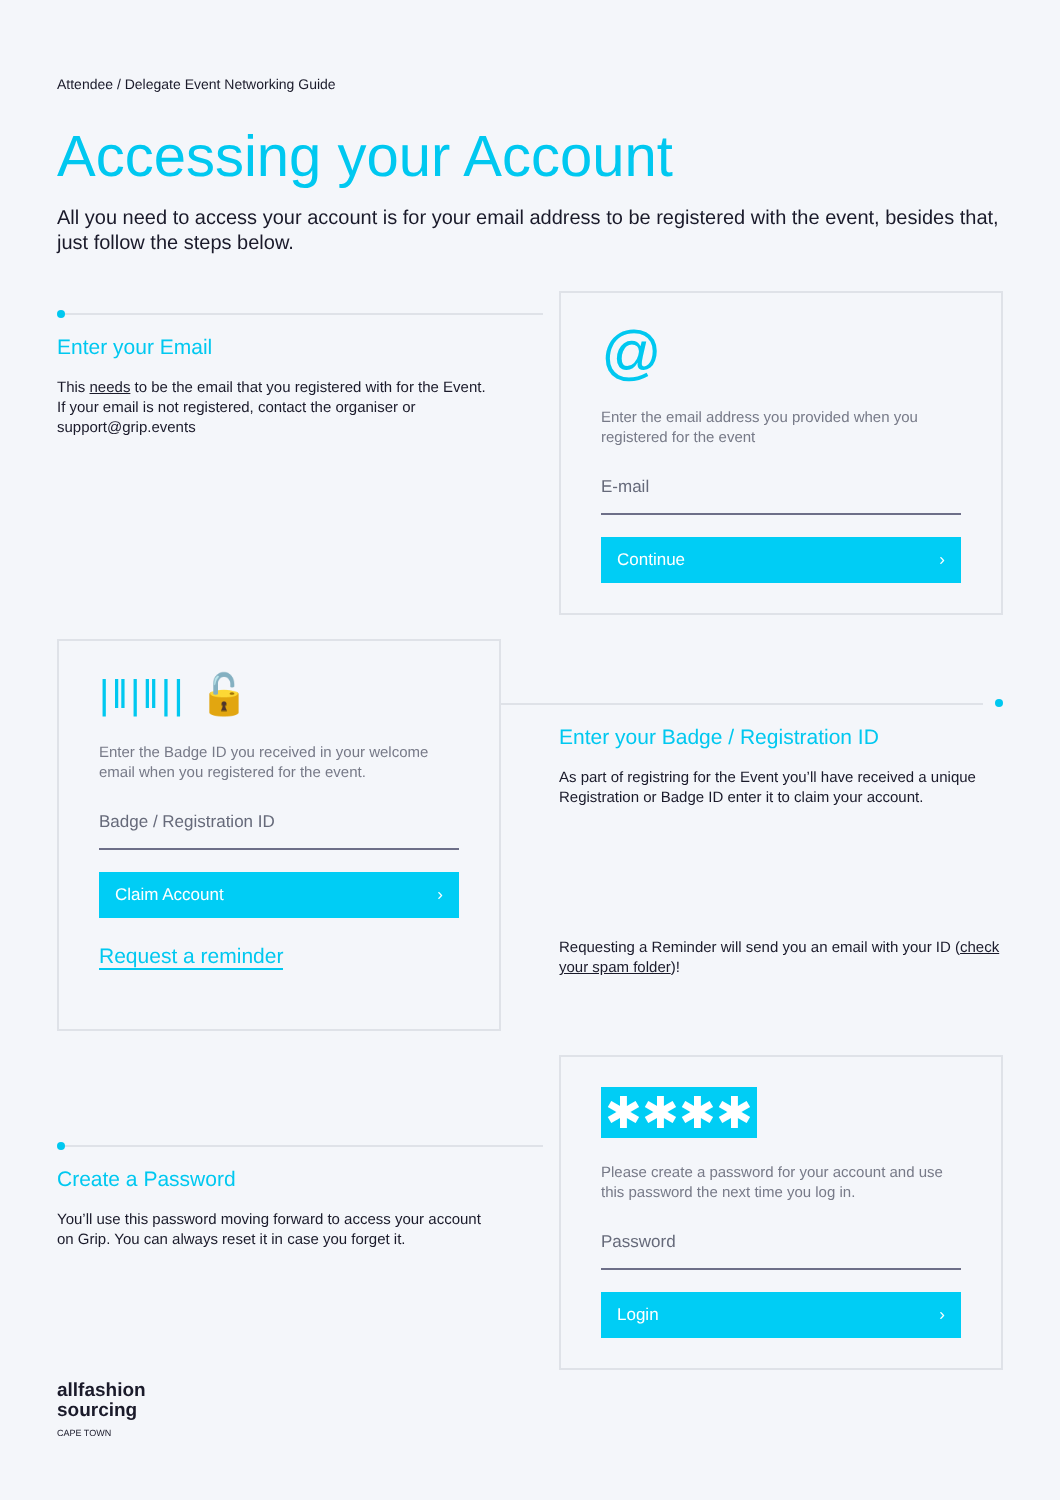Attendee / Delegate Event Networking Guide
Accessing your Account
All you need to access your account is for your email address to be registered with the event, besides that, just follow the steps below.
Enter your Email
This needs to be the email that you registered with for the Event. If your email is not registered, contact the organiser or support@grip.events
@
Enter the email address you provided when you registered for the event
E-mail
Continue ›
|‖|‖|| 🔓
Enter the Badge ID you received in your welcome email when you registered for the event.
Badge / Registration ID
Claim Account ›
Request a reminder
Enter your Badge / Registration ID
As part of registring for the Event you’ll have received a unique Registration or Badge ID enter it to claim your account.
Requesting a Reminder will send you an email with your ID (check your spam folder)!
Create a Password
You’ll use this password moving forward to access your account on Grip. You can always reset it in case you forget it.
✱✱✱✱
Please create a password for your account and use this password the next time you log in.
Password
Login ›
allfashion
sourcing
CAPE TOWN